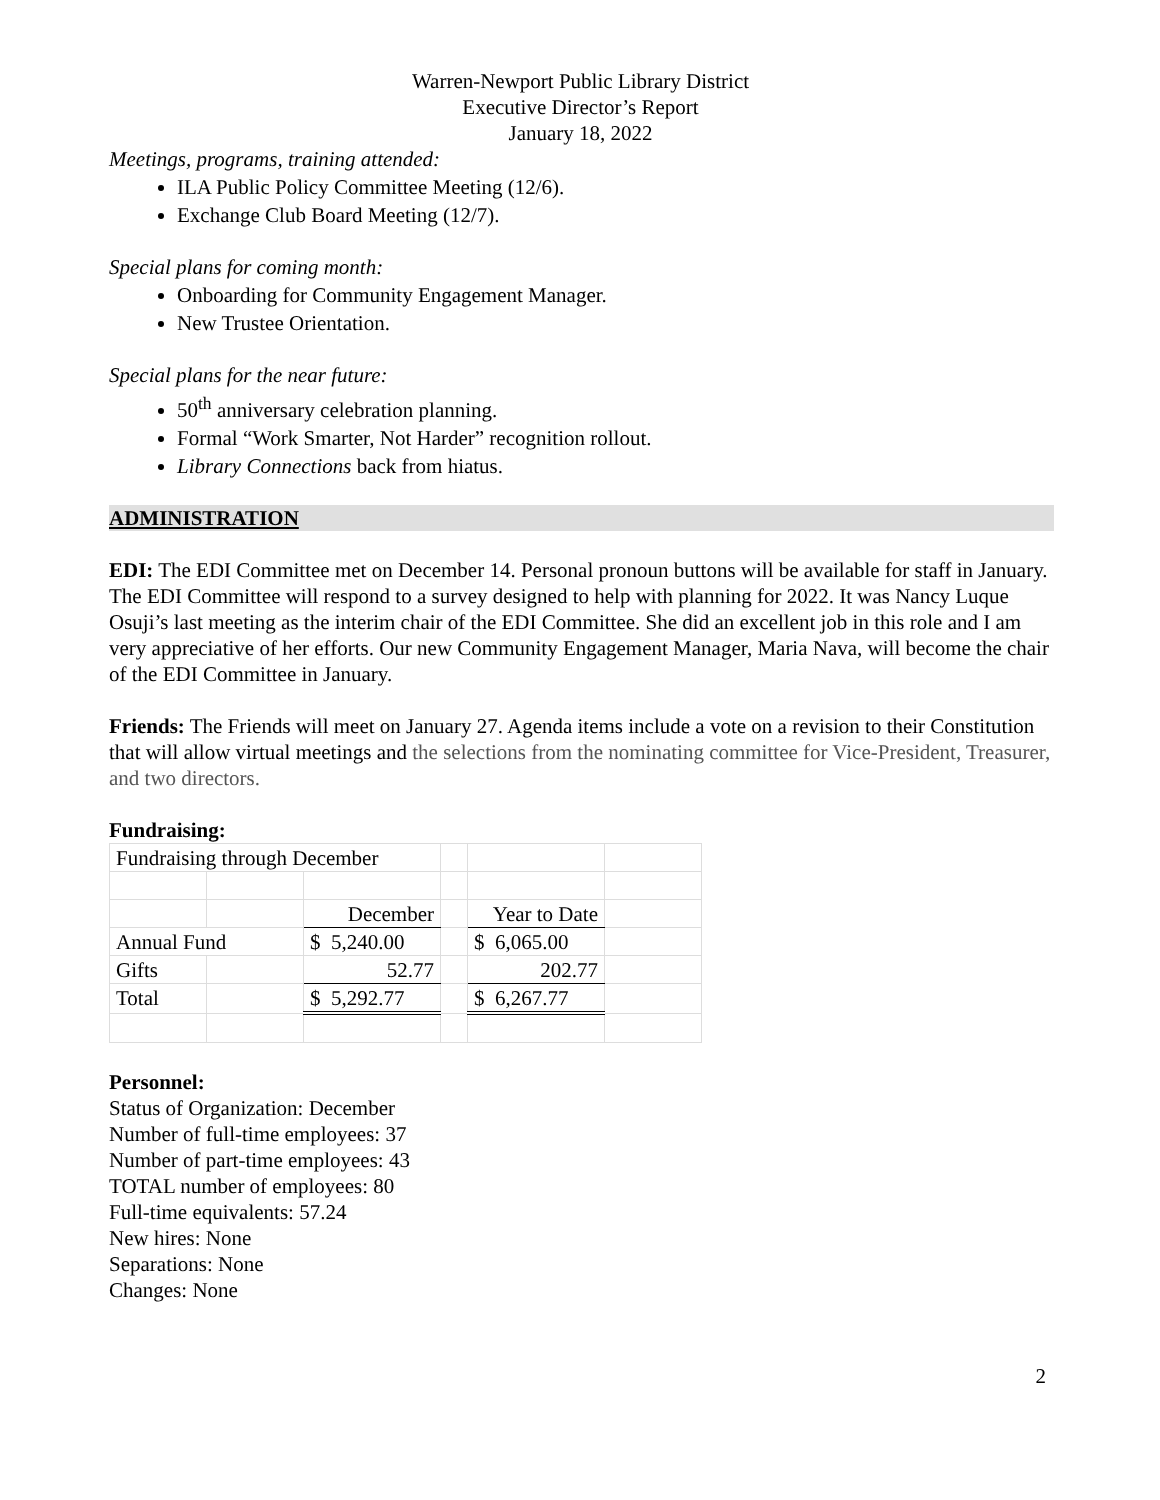Warren-Newport Public Library District
Executive Director’s Report
January 18, 2022
Meetings, programs, training attended:
ILA Public Policy Committee Meeting (12/6).
Exchange Club Board Meeting (12/7).
Special plans for coming month:
Onboarding for Community Engagement Manager.
New Trustee Orientation.
Special plans for the near future:
50<sup>th</sup> anniversary celebration planning.
Formal “Work Smarter, Not Harder” recognition rollout.
Library Connections back from hiatus.
ADMINISTRATION
EDI: The EDI Committee met on December 14. Personal pronoun buttons will be available for staff in January. The EDI Committee will respond to a survey designed to help with planning for 2022. It was Nancy Luque Osuji’s last meeting as the interim chair of the EDI Committee. She did an excellent job in this role and I am very appreciative of her efforts. Our new Community Engagement Manager, Maria Nava, will become the chair of the EDI Committee in January.
Friends: The Friends will meet on January 27. Agenda items include a vote on a revision to their Constitution that will allow virtual meetings and the selections from the nominating committee for Vice-President, Treasurer, and two directors.
Fundraising:
| Fundraising through December | | | | | |
| | | December | | Year to Date | |
| Annual Fund | | $ 5,240.00 | | $ 6,065.00 | |
| Gifts | | 52.77 | | 202.77 | |
| Total | | $ 5,292.77 | | $ 6,267.77 | |
Personnel:
Status of Organization: December
Number of full-time employees: 37
Number of part-time employees: 43
TOTAL number of employees: 80
Full-time equivalents: 57.24
New hires: None
Separations: None
Changes: None
2